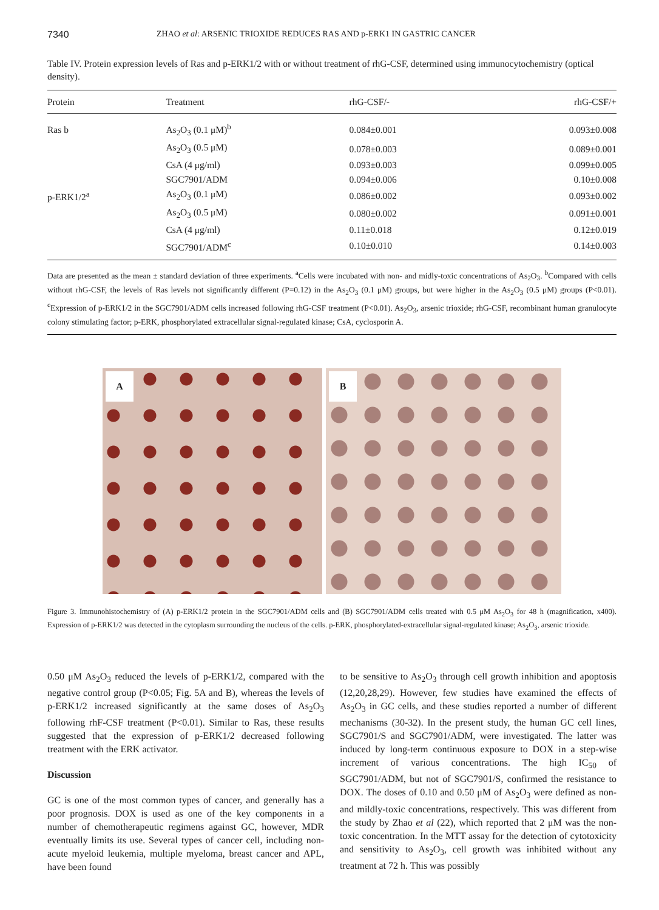7340 ZHAO et al: ARSENIC TRIOXIDE REDUCES RAS AND p-ERK1 IN GASTRIC CANCER
Table IV. Protein expression levels of Ras and p-ERK1/2 with or without treatment of rhG-CSF, determined using immunocytochemistry (optical density).
| Protein | Treatment | rhG-CSF/- | rhG-CSF/+ |
| --- | --- | --- | --- |
| Ras b | As<sub>2</sub>O<sub>3</sub> (0.1 μM)<sup>b</sup> | 0.084±0.001 | 0.093±0.008 |
| | As<sub>2</sub>O<sub>3</sub> (0.5 μM) | 0.078±0.003 | 0.089±0.001 |
| | CsA (4 μg/ml) | 0.093±0.003 | 0.099±0.005 |
| | SGC7901/ADM | 0.094±0.006 | 0.10±0.008 |
| p-ERK1/2<sup>a</sup> | As<sub>2</sub>O<sub>3</sub> (0.1 μM) | 0.086±0.002 | 0.093±0.002 |
| | As<sub>2</sub>O<sub>3</sub> (0.5 μM) | 0.080±0.002 | 0.091±0.001 |
| | CsA (4 μg/ml) | 0.11±0.018 | 0.12±0.019 |
| | SGC7901/ADM<sup>c</sup> | 0.10±0.010 | 0.14±0.003 |
Data are presented as the mean ± standard deviation of three experiments. <sup>a</sup>Cells were incubated with non- and midly-toxic concentrations of As<sub>2</sub>O<sub>3</sub>. <sup>b</sup>Compared with cells without rhG-CSF, the levels of Ras levels not significantly different (P=0.12) in the As<sub>2</sub>O<sub>3</sub> (0.1 μM) groups, but were higher in the As<sub>2</sub>O<sub>3</sub> (0.5 μM) groups (P<0.01). <sup>c</sup>Expression of p-ERK1/2 in the SGC7901/ADM cells increased following rhG-CSF treatment (P<0.01). As<sub>2</sub>O<sub>3</sub>, arsenic trioxide; rhG-CSF, recombinant human granulocyte colony stimulating factor; p-ERK, phosphorylated extracellular signal-regulated kinase; CsA, cyclosporin A.
A
B
Figure 3. Immunohistochemistry of (A) p-ERK1/2 protein in the SGC7901/ADM cells and (B) SGC7901/ADM cells treated with 0.5 μM As<sub>2</sub>O<sub>3</sub> for 48 h (magnification, x400). Expression of p-ERK1/2 was detected in the cytoplasm surrounding the nucleus of the cells. p-ERK, phosphorylated-extracellular signal-regulated kinase; As<sub>2</sub>O<sub>3</sub>, arsenic trioxide.
0.50 μM As<sub>2</sub>O<sub>3</sub> reduced the levels of p-ERK1/2, compared with the negative control group (P<0.05; Fig. 5A and B), whereas the levels of p-ERK1/2 increased significantly at the same doses of As<sub>2</sub>O<sub>3</sub> following rhF-CSF treatment (P<0.01). Similar to Ras, these results suggested that the expression of p-ERK1/2 decreased following treatment with the ERK activator.
Discussion
GC is one of the most common types of cancer, and generally has a poor prognosis. DOX is used as one of the key components in a number of chemotherapeutic regimens against GC, however, MDR eventually limits its use. Several types of cancer cell, including non-acute myeloid leukemia, multiple myeloma, breast cancer and APL, have been found
to be sensitive to As<sub>2</sub>O<sub>3</sub> through cell growth inhibition and apoptosis (12,20,28,29). However, few studies have examined the effects of As<sub>2</sub>O<sub>3</sub> in GC cells, and these studies reported a number of different mechanisms (30-32). In the present study, the human GC cell lines, SGC7901/S and SGC7901/ADM, were investigated. The latter was induced by long-term continuous exposure to DOX in a step-wise increment of various concentrations. The high IC<sub>50</sub> of SGC7901/ADM, but not of SGC7901/S, confirmed the resistance to DOX. The doses of 0.10 and 0.50 μM of As<sub>2</sub>O<sub>3</sub> were defined as non- and mildly-toxic concentrations, respectively. This was different from the study by Zhao et al (22), which reported that 2 μM was the non-toxic concentration. In the MTT assay for the detection of cytotoxicity and sensitivity to As<sub>2</sub>O<sub>3</sub>, cell growth was inhibited without any treatment at 72 h. This was possibly